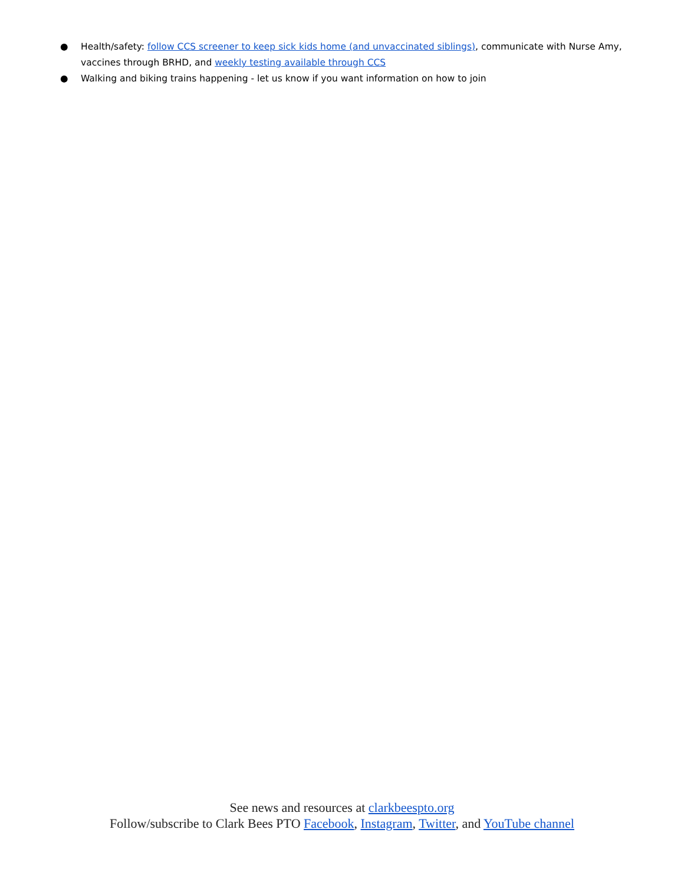● Health/safety: follow CCS screener to keep sick kids home (and unvaccinated siblings), communicate with Nurse Amy, vaccines through BRHD, and weekly testing available through CCS
● Walking and biking trains happening - let us know if you want information on how to join
See news and resources at clarkbeespto.org
Follow/subscribe to Clark Bees PTO Facebook, Instagram, Twitter, and YouTube channel